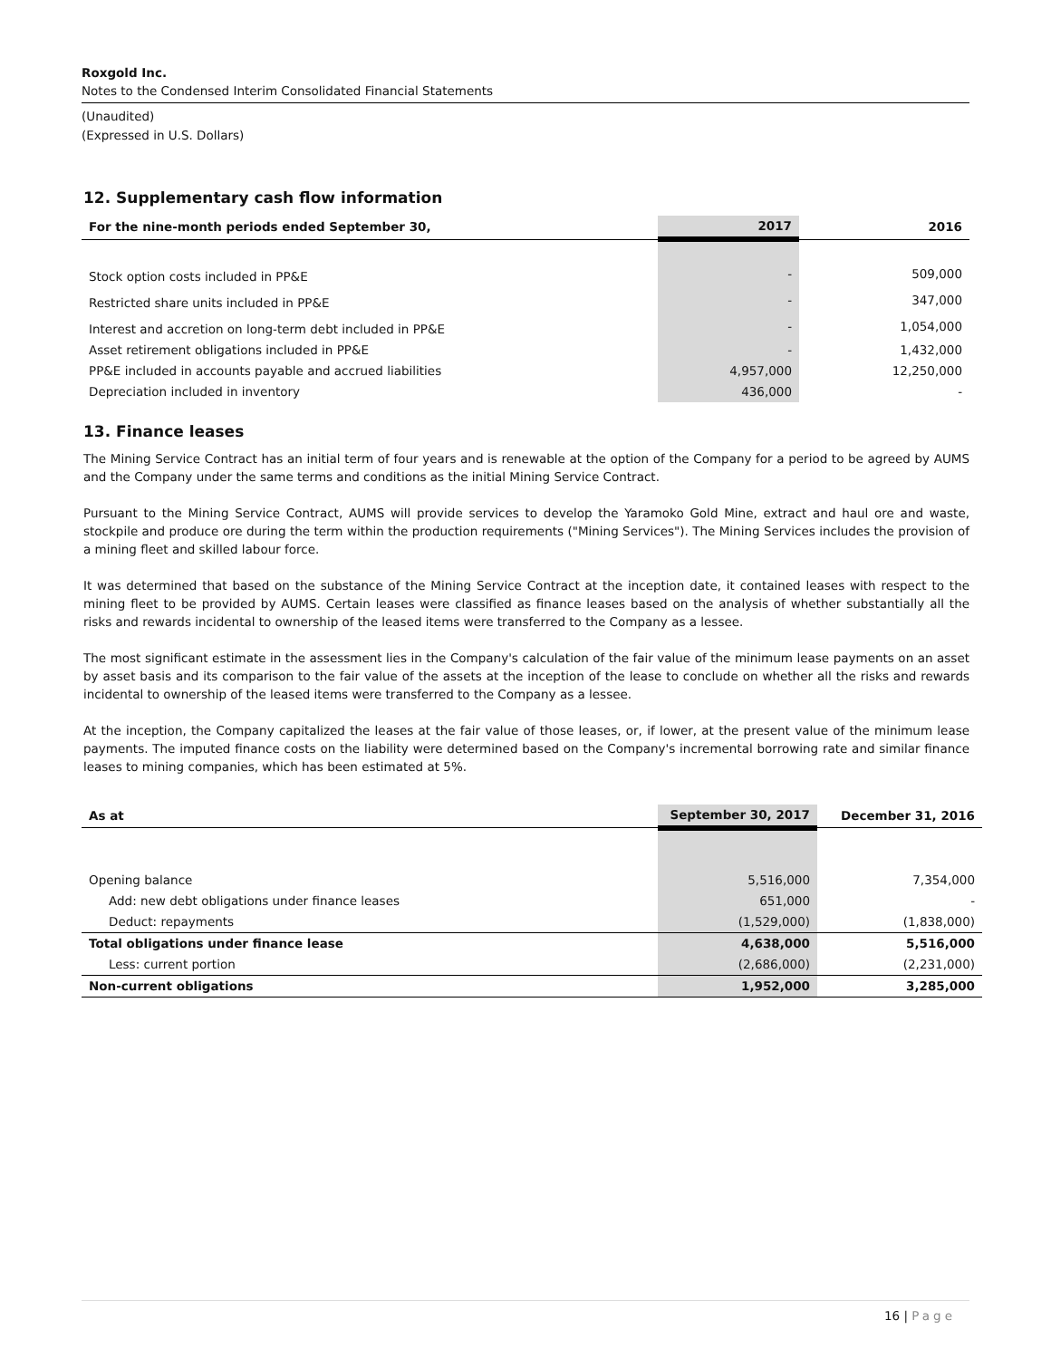Roxgold Inc.
Notes to the Condensed Interim Consolidated Financial Statements
(Unaudited)
(Expressed in U.S. Dollars)
12. Supplementary cash flow information
| For the nine-month periods ended September 30, | 2017 | 2016 |
| --- | --- | --- |
| Stock option costs included in PP&E | - | 509,000 |
| Restricted share units included in PP&E | - | 347,000 |
| Interest and accretion on long-term debt included in PP&E | - | 1,054,000 |
| Asset retirement obligations included in PP&E | - | 1,432,000 |
| PP&E included in accounts payable and accrued liabilities | 4,957,000 | 12,250,000 |
| Depreciation included in inventory | 436,000 | - |
13. Finance leases
The Mining Service Contract has an initial term of four years and is renewable at the option of the Company for a period to be agreed by AUMS and the Company under the same terms and conditions as the initial Mining Service Contract.
Pursuant to the Mining Service Contract, AUMS will provide services to develop the Yaramoko Gold Mine, extract and haul ore and waste, stockpile and produce ore during the term within the production requirements ("Mining Services"). The Mining Services includes the provision of a mining fleet and skilled labour force.
It was determined that based on the substance of the Mining Service Contract at the inception date, it contained leases with respect to the mining fleet to be provided by AUMS. Certain leases were classified as finance leases based on the analysis of whether substantially all the risks and rewards incidental to ownership of the leased items were transferred to the Company as a lessee.
The most significant estimate in the assessment lies in the Company's calculation of the fair value of the minimum lease payments on an asset by asset basis and its comparison to the fair value of the assets at the inception of the lease to conclude on whether all the risks and rewards incidental to ownership of the leased items were transferred to the Company as a lessee.
At the inception, the Company capitalized the leases at the fair value of those leases, or, if lower, at the present value of the minimum lease payments. The imputed finance costs on the liability were determined based on the Company's incremental borrowing rate and similar finance leases to mining companies, which has been estimated at 5%.
| As at | September 30, 2017 | December 31, 2016 |
| --- | --- | --- |
| Opening balance | 5,516,000 | 7,354,000 |
| Add: new debt obligations under finance leases | 651,000 | - |
| Deduct: repayments | (1,529,000) | (1,838,000) |
| Total obligations under finance lease | 4,638,000 | 5,516,000 |
| Less: current portion | (2,686,000) | (2,231,000) |
| Non-current obligations | 1,952,000 | 3,285,000 |
16 | Page